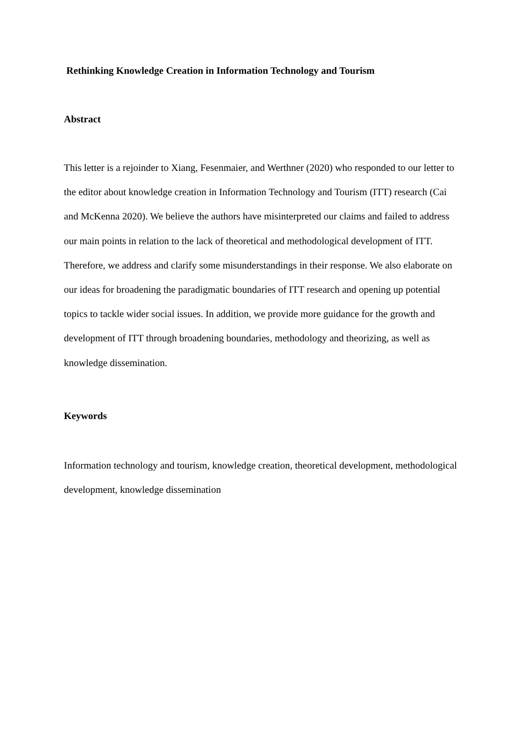Rethinking Knowledge Creation in Information Technology and Tourism
Abstract
This letter is a rejoinder to Xiang, Fesenmaier, and Werthner (2020) who responded to our letter to the editor about knowledge creation in Information Technology and Tourism (ITT) research (Cai and McKenna 2020). We believe the authors have misinterpreted our claims and failed to address our main points in relation to the lack of theoretical and methodological development of ITT. Therefore, we address and clarify some misunderstandings in their response. We also elaborate on our ideas for broadening the paradigmatic boundaries of ITT research and opening up potential topics to tackle wider social issues. In addition, we provide more guidance for the growth and development of ITT through broadening boundaries, methodology and theorizing, as well as knowledge dissemination.
Keywords
Information technology and tourism, knowledge creation, theoretical development, methodological development, knowledge dissemination